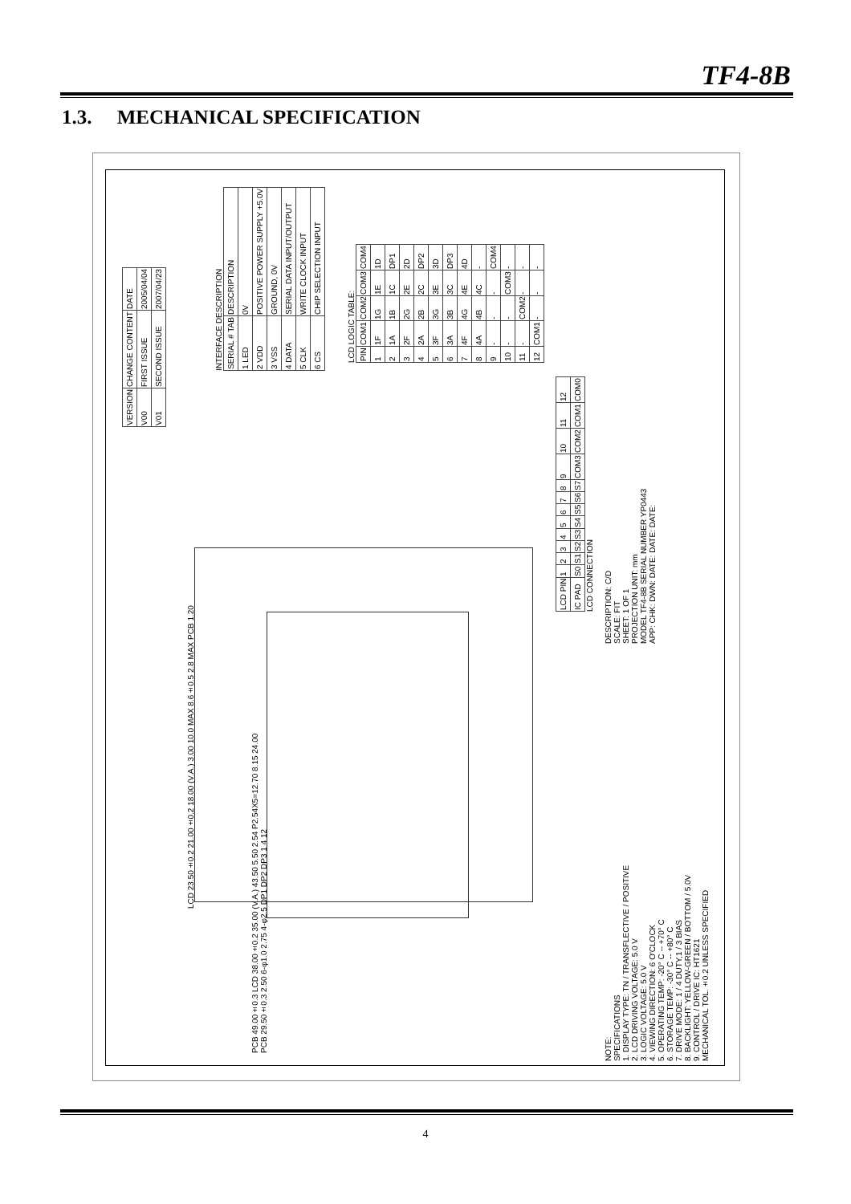TF4-8B
1.3. MECHANICAL SPECIFICATION
| VERSION | CHANGE CONTENT | DATE |
| V00 | FIRST ISSUE | 2005/04/04 |
| V01 | SECOND ISSUE | 2007/04/23 |
INTERFACE DESCRIPTION
| SERIAL # TAB | DESCRIPTION |
| 1 LED | 0V |
| 2 VDD | POSITIVE POWER SUPPLY +5.0V |
| 3 VSS | GROUND, 0V |
| 4 DATA | SERIAL DATA INPUT/OUTPUT |
| 5 CLK | WRITE CLOCK INPUT |
| 6 CS | CHIP SELECTION INPUT |
LCD LOGIC TABLE:
| PIN | COM1 | COM2 | COM3 | COM4 |
| 1 | 1F | 1G | 1E | 1D |
| 2 | 1A | 1B | 1C | DP1 |
| 3 | 2F | 2G | 2E | 2D |
| 4 | 2A | 2B | 2C | DP2 |
| 5 | 3F | 3G | 3E | 3D |
| 6 | 3A | 3B | 3C | DP3 |
| 7 | 4F | 4G | 4E | 4D |
| 8 | 4A | 4B | 4C | - |
| 9 | - | - | - | COM4 |
| 10 | - | - | COM3 | - |
| 11 | - | COM2 | - | - |
| 12 | COM1 | - | - | - |
| LCD PIN | 1 | 2 | 3 | 4 | 5 | 6 | 7 | 8 | 9 | 10 | 11 | 12 |
| IC PAD | S0 | S1 | S2 | S3 | S4 | S5 | S6 | S7 | COM3 | COM2 | COM1 | COM0 |
LCD CONNECTION
LCD 23.50±0.2 21.00±0.2 18.00 (V.A.) 3.00 10.0 MAX 8.6±0.5 2.8 MAX PCB 1.20
PCB 49.00±0.3 LCD 38.00±0.2 35.00 (V.A.) 43.50 5.50 2.54 P2.54X5=12.70 8.15 24.00 PCB 29.50±0.3 2.50 6-φ1.0 2.75 4-φ2.5 DP1 DP2 DP3 1 4 12
DESCRIPTION: C/D
SCALE: FIT
SHEET: 1 OF 1
PROJECTION UNIT: mm
MODEL TF4-8B SERIAL NUMBER YP0443
APP: CHK: DWN: DATE: DATE: DATE:
NOTE:
SPECIFICATIONS
1. DISPLAY TYPE: TN / TRANSFLECTIVE / POSITIVE
2. LCD DRIVING VOLTAGE: 5.0 V
3. LOGIC VOLTAGE: 5.0 V
4. VIEWING DIRECTION: 6 O'CLOCK
5. OPERATING TEMP: -20° C -- +70° C
6. STORAGE TEMP: -30° C -- +80° C
7. DRIVE MODE: 1 / 4 DUTY,1 / 3 BIAS
8. BACKLIGHT: YELLOW-GREEN / BOTTOM / 5.0V
9. CONTROL / DRIVE IC: HT1621
MECHANICAL TOL.±0.2 UNLESS SPECIFIED
4